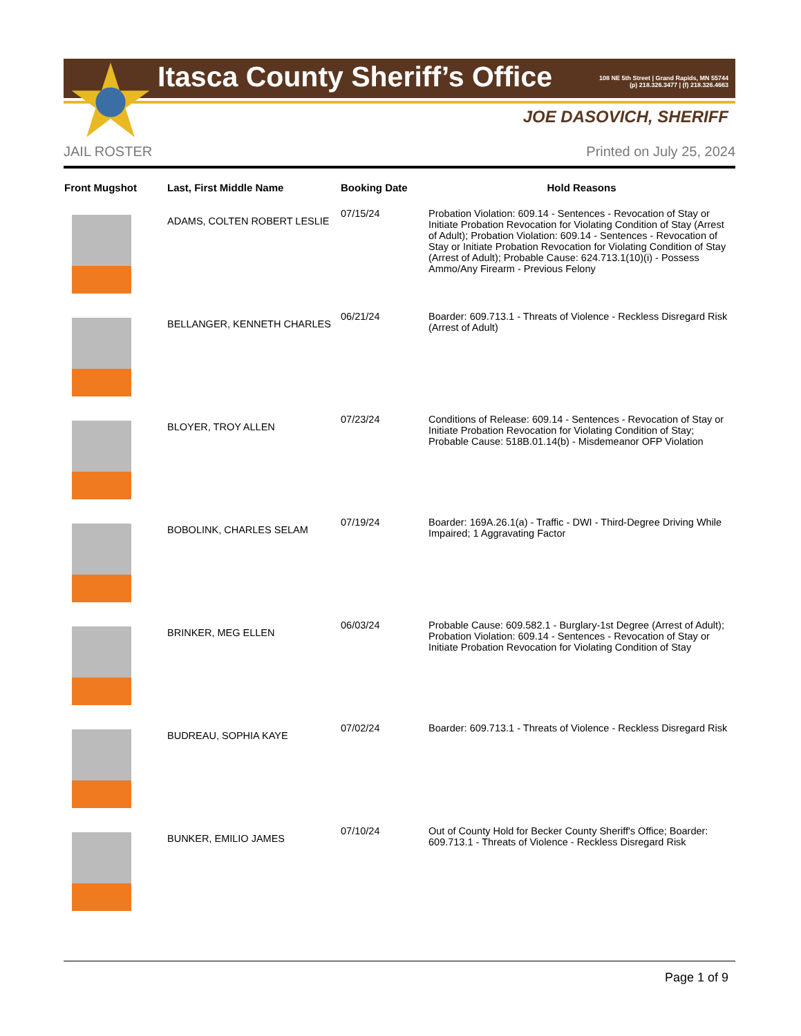Itasca County Sheriff’s Office
108 NE 5th Street | Grand Rapids, MN 55744
(p) 218.326.3477 | (f) 218.326.4663
JOE DASOVICH, SHERIFF
JAIL ROSTER Printed on July 25, 2024
| Front Mugshot | Last, First Middle Name | Booking Date | Hold Reasons |
| --- | --- | --- | --- |
| | ADAMS, COLTEN ROBERT LESLIE | 07/15/24 | Probation Violation: 609.14 - Sentences - Revocation of Stay or Initiate Probation Revocation for Violating Condition of Stay (Arrest of Adult); Probation Violation: 609.14 - Sentences - Revocation of Stay or Initiate Probation Revocation for Violating Condition of Stay (Arrest of Adult); Probable Cause: 624.713.1(10)(i) - Possess Ammo/Any Firearm - Previous Felony |
| | BELLANGER, KENNETH CHARLES | 06/21/24 | Boarder: 609.713.1 - Threats of Violence - Reckless Disregard Risk (Arrest of Adult) |
| | BLOYER, TROY ALLEN | 07/23/24 | Conditions of Release: 609.14 - Sentences - Revocation of Stay or Initiate Probation Revocation for Violating Condition of Stay; Probable Cause: 518B.01.14(b) - Misdemeanor OFP Violation |
| | BOBOLINK, CHARLES SELAM | 07/19/24 | Boarder: 169A.26.1(a) - Traffic - DWI - Third-Degree Driving While Impaired; 1 Aggravating Factor |
| | BRINKER, MEG ELLEN | 06/03/24 | Probable Cause: 609.582.1 - Burglary-1st Degree (Arrest of Adult); Probation Violation: 609.14 - Sentences - Revocation of Stay or Initiate Probation Revocation for Violating Condition of Stay |
| | BUDREAU, SOPHIA KAYE | 07/02/24 | Boarder: 609.713.1 - Threats of Violence - Reckless Disregard Risk |
| | BUNKER, EMILIO JAMES | 07/10/24 | Out of County Hold for Becker County Sheriff's Office; Boarder: 609.713.1 - Threats of Violence - Reckless Disregard Risk |
Page 1 of 9